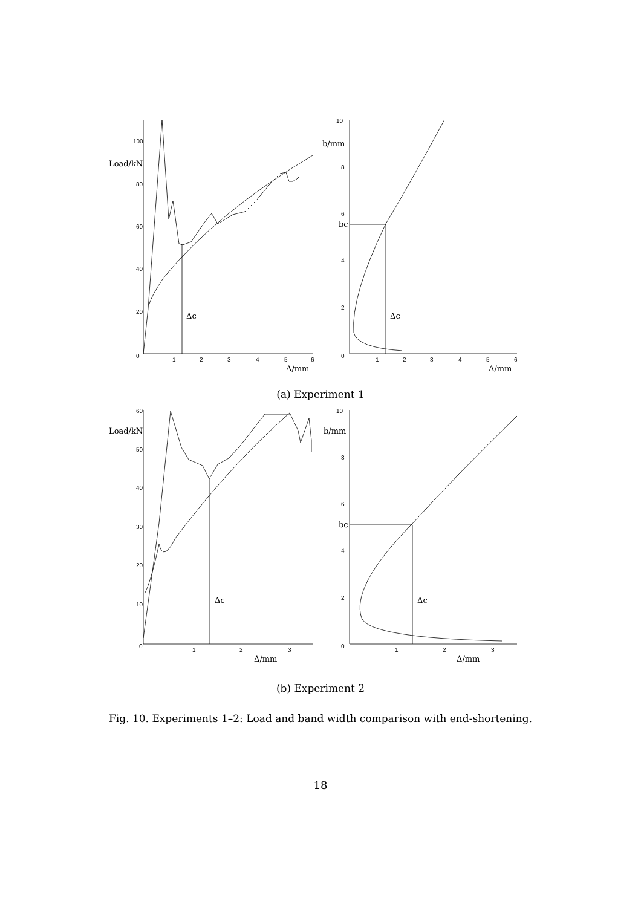100
80
60
40
20
0
1
2
3
4
5
6
Load/kN
Δc
Δ/mm
10
8
6
4
2
0
1
2
3
4
5
6
b/mm
bc
Δc
Δ/mm
(a) Experiment 1
60
50
40
30
20
10
0
1
2
3
Load/kN
Δc
Δ/mm
10
8
6
4
2
0
1
2
3
b/mm
bc
Δc
Δ/mm
(b) Experiment 2
Fig. 10. Experiments 1–2: Load and band width comparison with end-shortening.
18